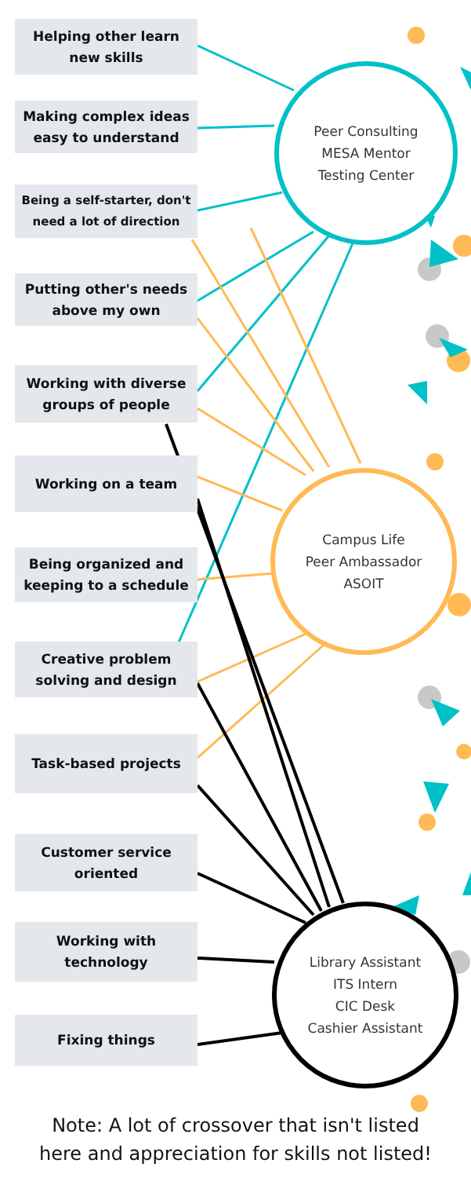Helping other learn
new skills
Making complex ideas
easy to understand
Being a self-starter, don't
need a lot of direction
Putting other's needs
above my own
Working with diverse
groups of people
Working on a team
Being organized and
keeping to a schedule
Creative problem
solving and design
Task-based projects
Customer service
oriented
Working with
technology
Fixing things
Peer Consulting
MESA Mentor
Testing Center
Campus Life
Peer Ambassador
ASOIT
Library Assistant
ITS Intern
CIC Desk
Cashier Assistant
Note: A lot of crossover that isn't listed
here and appreciation for skills not listed!